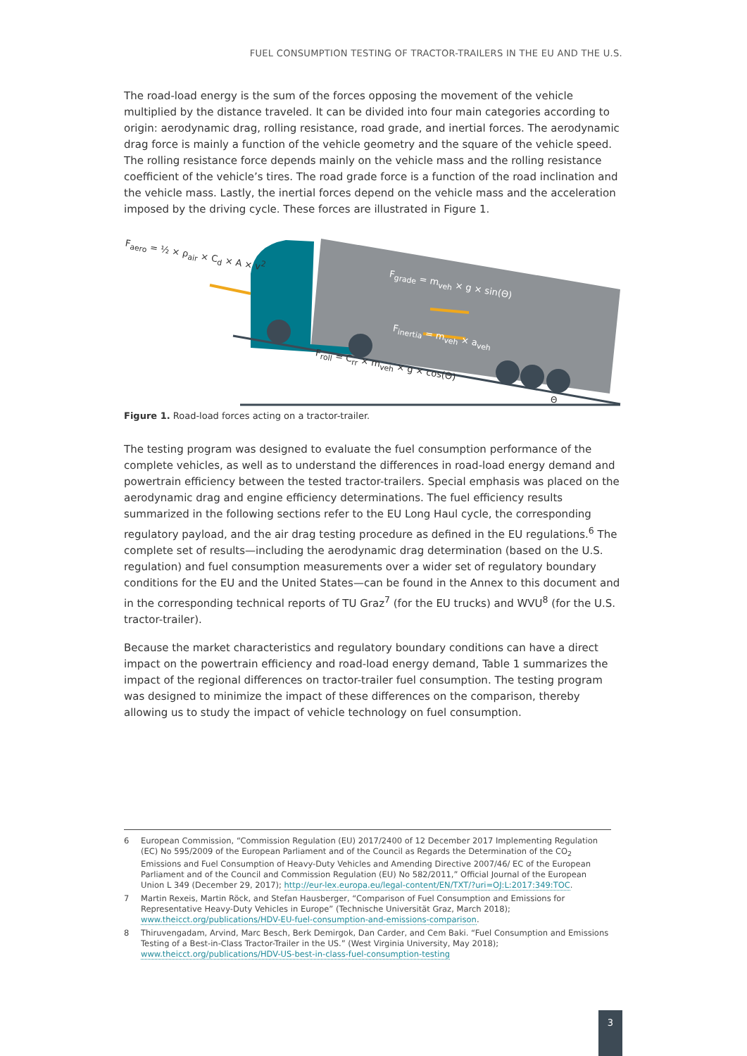FUEL CONSUMPTION TESTING OF TRACTOR-TRAILERS IN THE EU AND THE U.S.
The road-load energy is the sum of the forces opposing the movement of the vehicle multiplied by the distance traveled. It can be divided into four main categories according to origin: aerodynamic drag, rolling resistance, road grade, and inertial forces. The aerodynamic drag force is mainly a function of the vehicle geometry and the square of the vehicle speed. The rolling resistance force depends mainly on the vehicle mass and the rolling resistance coefficient of the vehicle’s tires. The road grade force is a function of the road inclination and the vehicle mass. Lastly, the inertial forces depend on the vehicle mass and the acceleration imposed by the driving cycle. These forces are illustrated in Figure 1.
F<sub>aero</sub> = ½ × ρ<sub>air</sub> × C<sub>d</sub> × A × v<sup>2</sup>
F<sub>grade</sub> = m<sub>veh</sub> × g × sin(Θ)
F<sub>inertia</sub> = m<sub>veh</sub> × a<sub>veh</sub>
F<sub>roll</sub> = C<sub>rr</sub> × m<sub>veh</sub> × g × cos(Θ)
Θ
Figure 1. Road-load forces acting on a tractor-trailer.
The testing program was designed to evaluate the fuel consumption performance of the complete vehicles, as well as to understand the differences in road-load energy demand and powertrain efficiency between the tested tractor-trailers. Special emphasis was placed on the aerodynamic drag and engine efficiency determinations. The fuel efficiency results summarized in the following sections refer to the EU Long Haul cycle, the corresponding regulatory payload, and the air drag testing procedure as defined in the EU regulations.<sup>6</sup> The complete set of results—including the aerodynamic drag determination (based on the U.S. regulation) and fuel consumption measurements over a wider set of regulatory boundary conditions for the EU and the United States—can be found in the Annex to this document and in the corresponding technical reports of TU Graz<sup>7</sup> (for the EU trucks) and WVU<sup>8</sup> (for the U.S. tractor-trailer).
Because the market characteristics and regulatory boundary conditions can have a direct impact on the powertrain efficiency and road-load energy demand, Table 1 summarizes the impact of the regional differences on tractor-trailer fuel consumption. The testing program was designed to minimize the impact of these differences on the comparison, thereby allowing us to study the impact of vehicle technology on fuel consumption.
6 European Commission, “Commission Regulation (EU) 2017/2400 of 12 December 2017 Implementing Regulation (EC) No 595/2009 of the European Parliament and of the Council as Regards the Determination of the CO<sub>2</sub> Emissions and Fuel Consumption of Heavy-Duty Vehicles and Amending Directive 2007/46/ EC of the European Parliament and of the Council and Commission Regulation (EU) No 582/2011,” Official Journal of the European Union L 349 (December 29, 2017); http://eur-lex.europa.eu/legal-content/EN/TXT/?uri=OJ:L:2017:349:TOC.
7 Martin Rexeis, Martin Röck, and Stefan Hausberger, “Comparison of Fuel Consumption and Emissions for Representative Heavy-Duty Vehicles in Europe” (Technische Universität Graz, March 2018); www.theicct.org/publications/HDV-EU-fuel-consumption-and-emissions-comparison.
8 Thiruvengadam, Arvind, Marc Besch, Berk Demirgok, Dan Carder, and Cem Baki. “Fuel Consumption and Emissions Testing of a Best-in-Class Tractor-Trailer in the US.” (West Virginia University, May 2018); www.theicct.org/publications/HDV-US-best-in-class-fuel-consumption-testing
3